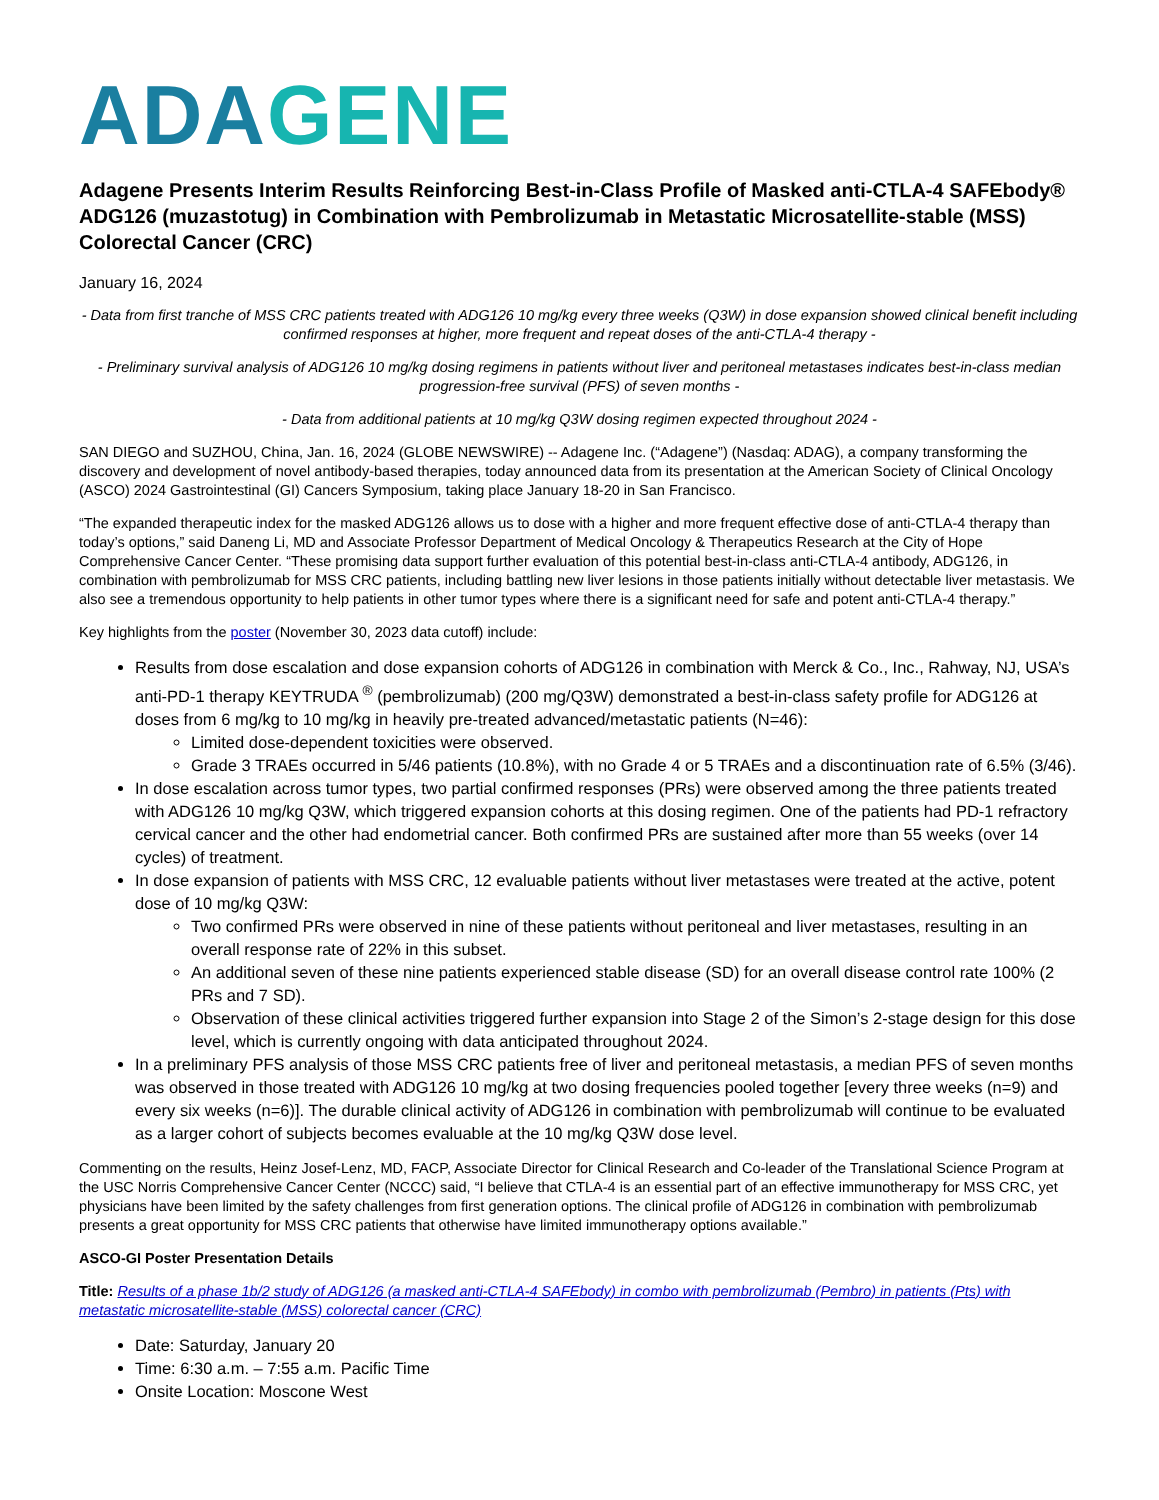ADAGENE
Adagene Presents Interim Results Reinforcing Best-in-Class Profile of Masked anti-CTLA-4 SAFEbody® ADG126 (muzastotug) in Combination with Pembrolizumab in Metastatic Microsatellite-stable (MSS) Colorectal Cancer (CRC)
January 16, 2024
- Data from first tranche of MSS CRC patients treated with ADG126 10 mg/kg every three weeks (Q3W) in dose expansion showed clinical benefit including confirmed responses at higher, more frequent and repeat doses of the anti-CTLA-4 therapy -
- Preliminary survival analysis of ADG126 10 mg/kg dosing regimens in patients without liver and peritoneal metastases indicates best-in-class median progression-free survival (PFS) of seven months -
- Data from additional patients at 10 mg/kg Q3W dosing regimen expected throughout 2024 -
SAN DIEGO and SUZHOU, China, Jan. 16, 2024 (GLOBE NEWSWIRE) -- Adagene Inc. (“Adagene”) (Nasdaq: ADAG), a company transforming the discovery and development of novel antibody-based therapies, today announced data from its presentation at the American Society of Clinical Oncology (ASCO) 2024 Gastrointestinal (GI) Cancers Symposium, taking place January 18-20 in San Francisco.
“The expanded therapeutic index for the masked ADG126 allows us to dose with a higher and more frequent effective dose of anti-CTLA-4 therapy than today’s options,” said Daneng Li, MD and Associate Professor Department of Medical Oncology & Therapeutics Research at the City of Hope Comprehensive Cancer Center. “These promising data support further evaluation of this potential best-in-class anti-CTLA-4 antibody, ADG126, in combination with pembrolizumab for MSS CRC patients, including battling new liver lesions in those patients initially without detectable liver metastasis. We also see a tremendous opportunity to help patients in other tumor types where there is a significant need for safe and potent anti-CTLA-4 therapy.”
Key highlights from the poster (November 30, 2023 data cutoff) include:
Results from dose escalation and dose expansion cohorts of ADG126 in combination with Merck & Co., Inc., Rahway, NJ, USA’s anti-PD-1 therapy KEYTRUDA <sup>®</sup> (pembrolizumab) (200 mg/Q3W) demonstrated a best-in-class safety profile for ADG126 at doses from 6 mg/kg to 10 mg/kg in heavily pre-treated advanced/metastatic patients (N=46):
Limited dose-dependent toxicities were observed.
Grade 3 TRAEs occurred in 5/46 patients (10.8%), with no Grade 4 or 5 TRAEs and a discontinuation rate of 6.5% (3/46).
In dose escalation across tumor types, two partial confirmed responses (PRs) were observed among the three patients treated with ADG126 10 mg/kg Q3W, which triggered expansion cohorts at this dosing regimen. One of the patients had PD-1 refractory cervical cancer and the other had endometrial cancer. Both confirmed PRs are sustained after more than 55 weeks (over 14 cycles) of treatment.
In dose expansion of patients with MSS CRC, 12 evaluable patients without liver metastases were treated at the active, potent dose of 10 mg/kg Q3W:
Two confirmed PRs were observed in nine of these patients without peritoneal and liver metastases, resulting in an overall response rate of 22% in this subset.
An additional seven of these nine patients experienced stable disease (SD) for an overall disease control rate 100% (2 PRs and 7 SD).
Observation of these clinical activities triggered further expansion into Stage 2 of the Simon’s 2-stage design for this dose level, which is currently ongoing with data anticipated throughout 2024.
In a preliminary PFS analysis of those MSS CRC patients free of liver and peritoneal metastasis, a median PFS of seven months was observed in those treated with ADG126 10 mg/kg at two dosing frequencies pooled together [every three weeks (n=9) and every six weeks (n=6)]. The durable clinical activity of ADG126 in combination with pembrolizumab will continue to be evaluated as a larger cohort of subjects becomes evaluable at the 10 mg/kg Q3W dose level.
Commenting on the results, Heinz Josef-Lenz, MD, FACP, Associate Director for Clinical Research and Co-leader of the Translational Science Program at the USC Norris Comprehensive Cancer Center (NCCC) said, “I believe that CTLA-4 is an essential part of an effective immunotherapy for MSS CRC, yet physicians have been limited by the safety challenges from first generation options. The clinical profile of ADG126 in combination with pembrolizumab presents a great opportunity for MSS CRC patients that otherwise have limited immunotherapy options available.”
ASCO-GI Poster Presentation Details
Title: Results of a phase 1b/2 study of ADG126 (a masked anti-CTLA-4 SAFEbody) in combo with pembrolizumab (Pembro) in patients (Pts) with metastatic microsatellite-stable (MSS) colorectal cancer (CRC)
Date: Saturday, January 20
Time: 6:30 a.m. – 7:55 a.m. Pacific Time
Onsite Location: Moscone West